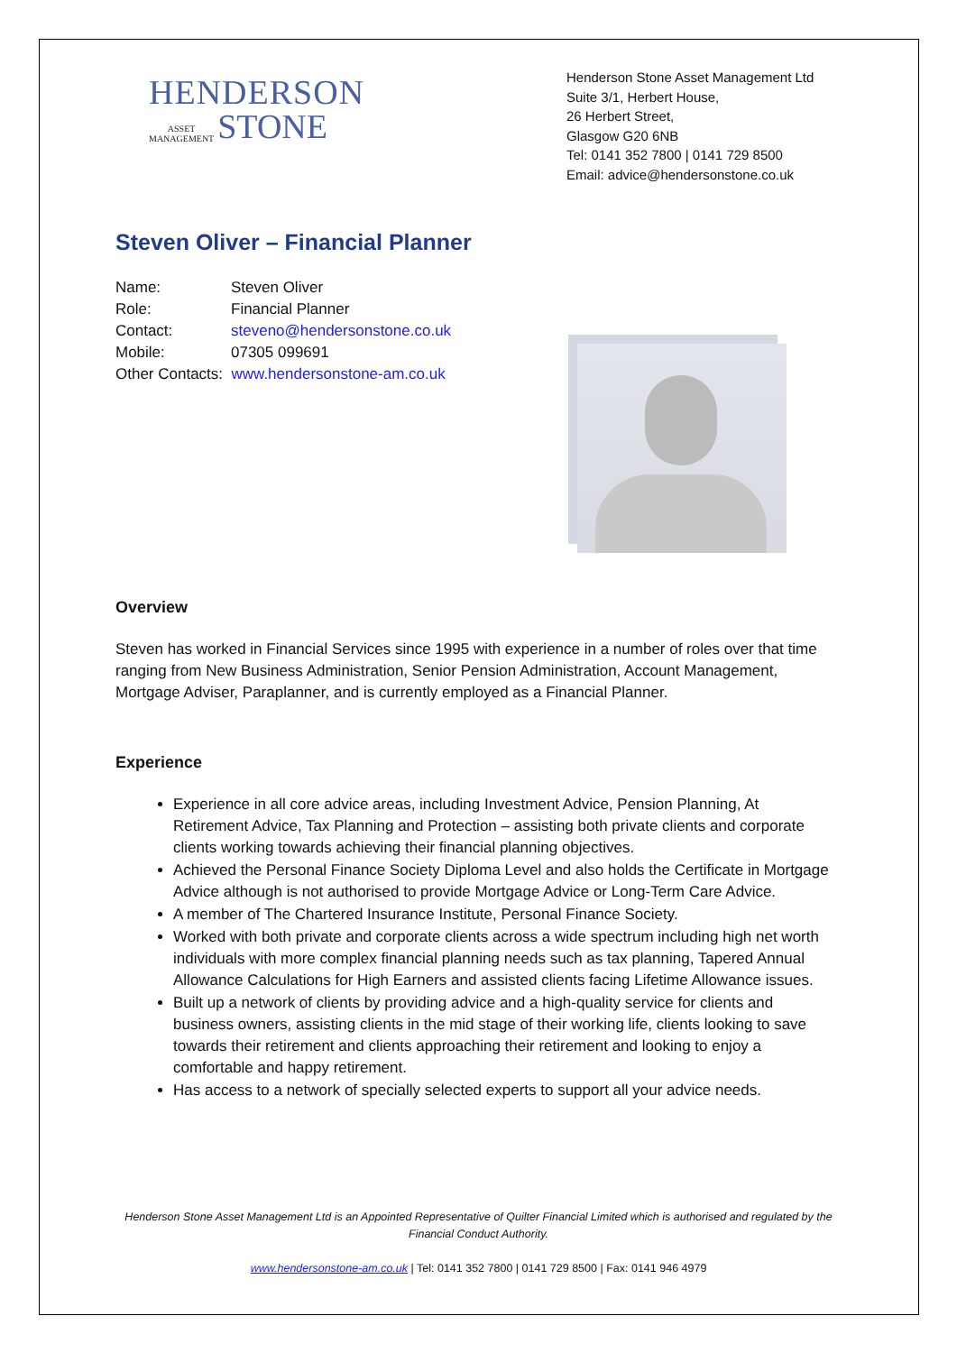HENDERSON
ASSET
MANAGEMENT
STONE
Henderson Stone Asset Management Ltd
Suite 3/1, Herbert House,
26 Herbert Street,
Glasgow G20 6NB
Tel: 0141 352 7800 | 0141 729 8500
Email: advice@hendersonstone.co.uk
Steven Oliver – Financial Planner
| Name: | Steven Oliver |
| Role: | Financial Planner |
| Contact: | steveno@hendersonstone.co.uk |
| Mobile: | 07305 099691 |
| Other Contacts: www.hendersonstone-am.co.uk | |
Overview
Steven has worked in Financial Services since 1995 with experience in a number of roles over that time ranging from New Business Administration, Senior Pension Administration, Account Management, Mortgage Adviser, Paraplanner, and is currently employed as a Financial Planner.
Experience
Experience in all core advice areas, including Investment Advice, Pension Planning, At Retirement Advice, Tax Planning and Protection – assisting both private clients and corporate clients working towards achieving their financial planning objectives.
Achieved the Personal Finance Society Diploma Level and also holds the Certificate in Mortgage Advice although is not authorised to provide Mortgage Advice or Long-Term Care Advice.
A member of The Chartered Insurance Institute, Personal Finance Society.
Worked with both private and corporate clients across a wide spectrum including high net worth individuals with more complex financial planning needs such as tax planning, Tapered Annual Allowance Calculations for High Earners and assisted clients facing Lifetime Allowance issues.
Built up a network of clients by providing advice and a high-quality service for clients and business owners, assisting clients in the mid stage of their working life, clients looking to save towards their retirement and clients approaching their retirement and looking to enjoy a comfortable and happy retirement.
Has access to a network of specially selected experts to support all your advice needs.
Henderson Stone Asset Management Ltd is an Appointed Representative of Quilter Financial Limited which is authorised and regulated by the Financial Conduct Authority.
www.hendersonstone-am.co.uk | Tel: 0141 352 7800 | 0141 729 8500 | Fax: 0141 946 4979